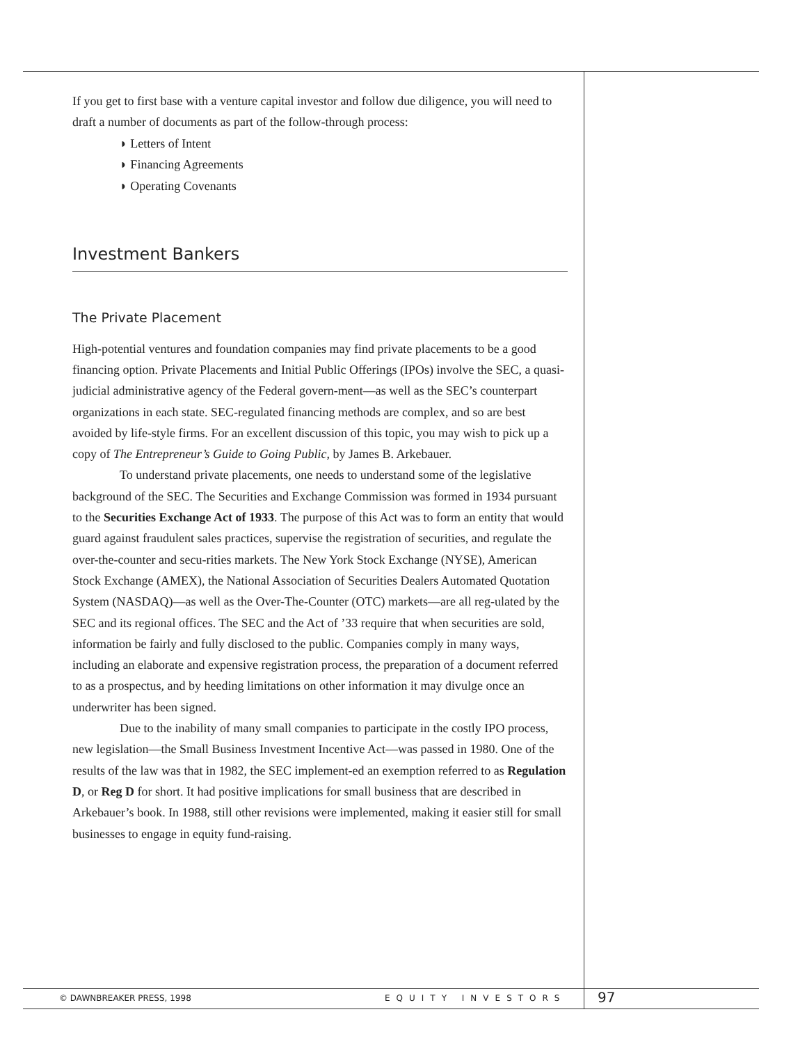If you get to first base with a venture capital investor and follow due diligence, you will need to draft a number of documents as part of the follow-through process:
◗ Letters of Intent
◗ Financing Agreements
◗ Operating Covenants
Investment Bankers
The Private Placement
High-potential ventures and foundation companies may find private placements to be a good financing option. Private Placements and Initial Public Offerings (IPOs) involve the SEC, a quasi-judicial administrative agency of the Federal govern-ment—as well as the SEC’s counterpart organizations in each state. SEC-regulated financing methods are complex, and so are best avoided by life-style firms. For an excellent discussion of this topic, you may wish to pick up a copy of The Entrepreneur’s Guide to Going Public, by James B. Arkebauer.
To understand private placements, one needs to understand some of the legislative background of the SEC. The Securities and Exchange Commission was formed in 1934 pursuant to the Securities Exchange Act of 1933. The purpose of this Act was to form an entity that would guard against fraudulent sales practices, supervise the registration of securities, and regulate the over-the-counter and secu-rities markets. The New York Stock Exchange (NYSE), American Stock Exchange (AMEX), the National Association of Securities Dealers Automated Quotation System (NASDAQ)—as well as the Over-The-Counter (OTC) markets—are all reg-ulated by the SEC and its regional offices. The SEC and the Act of ’33 require that when securities are sold, information be fairly and fully disclosed to the public. Companies comply in many ways, including an elaborate and expensive registration process, the preparation of a document referred to as a prospectus, and by heeding limitations on other information it may divulge once an underwriter has been signed.
Due to the inability of many small companies to participate in the costly IPO process, new legislation—the Small Business Investment Incentive Act—was passed in 1980. One of the results of the law was that in 1982, the SEC implement-ed an exemption referred to as Regulation D, or Reg D for short. It had positive implications for small business that are described in Arkebauer’s book. In 1988, still other revisions were implemented, making it easier still for small businesses to engage in equity fund-raising.
© DAWNBREAKER PRESS, 1998 EQUITY INVESTORS 97